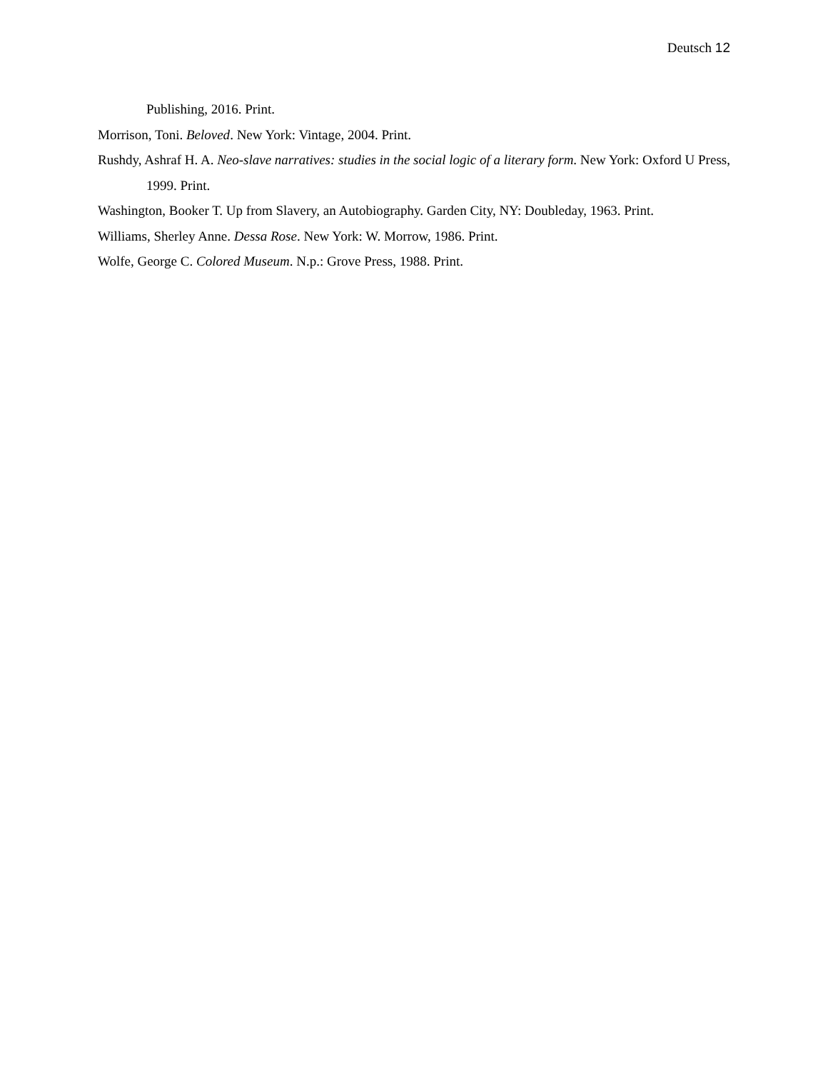Deutsch 12
Publishing, 2016. Print.
Morrison, Toni. Beloved. New York: Vintage, 2004. Print.
Rushdy, Ashraf H. A. Neo-slave narratives: studies in the social logic of a literary form. New York: Oxford U Press, 1999. Print.
Washington, Booker T. Up from Slavery, an Autobiography. Garden City, NY: Doubleday, 1963. Print.
Williams, Sherley Anne. Dessa Rose. New York: W. Morrow, 1986. Print.
Wolfe, George C. Colored Museum. N.p.: Grove Press, 1988. Print.